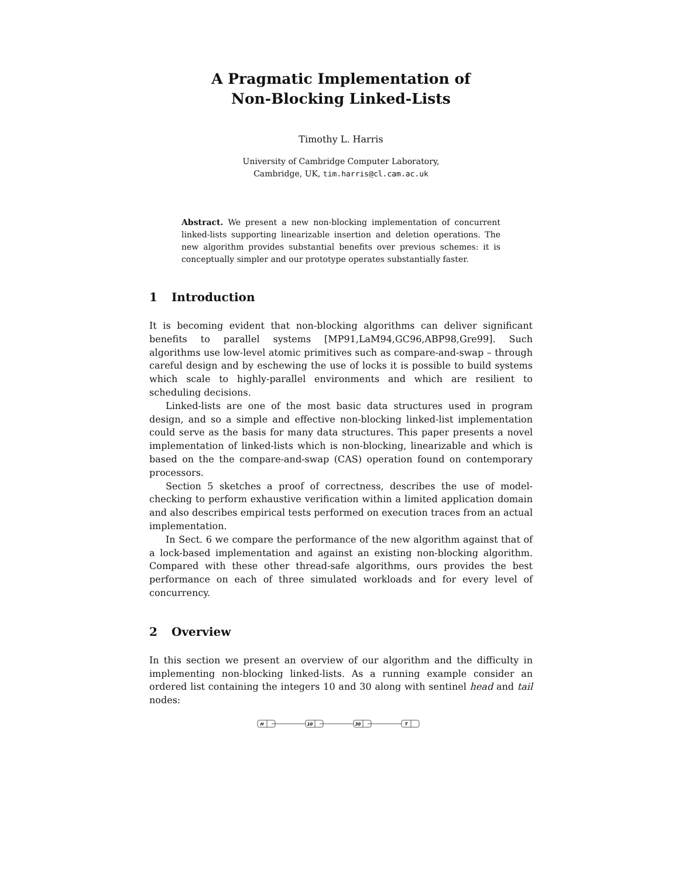A Pragmatic Implementation of
Non-Blocking Linked-Lists
Timothy L. Harris
University of Cambridge Computer Laboratory,
Cambridge, UK, tim.harris@cl.cam.ac.uk
Abstract. We present a new non-blocking implementation of concurrent linked-lists supporting linearizable insertion and deletion operations. The new algorithm provides substantial benefits over previous schemes: it is conceptually simpler and our prototype operates substantially faster.
1 Introduction
It is becoming evident that non-blocking algorithms can deliver significant benefits to parallel systems [MP91,LaM94,GC96,ABP98,Gre99]. Such algorithms use low-level atomic primitives such as compare-and-swap – through careful design and by eschewing the use of locks it is possible to build systems which scale to highly-parallel environments and which are resilient to scheduling decisions.
Linked-lists are one of the most basic data structures used in program design, and so a simple and effective non-blocking linked-list implementation could serve as the basis for many data structures. This paper presents a novel implementation of linked-lists which is non-blocking, linearizable and which is based on the the compare-and-swap (CAS) operation found on contemporary processors.
Section 5 sketches a proof of correctness, describes the use of model-checking to perform exhaustive verification within a limited application domain and also describes empirical tests performed on execution traces from an actual implementation.
In Sect. 6 we compare the performance of the new algorithm against that of a lock-based implementation and against an existing non-blocking algorithm. Compared with these other thread-safe algorithms, ours provides the best performance on each of three simulated workloads and for every level of concurrency.
2 Overview
In this section we present an overview of our algorithm and the difficulty in implementing non-blocking linked-lists. As a running example consider an ordered list containing the integers 10 and 30 along with sentinel head and tail nodes:
H
10
30
T